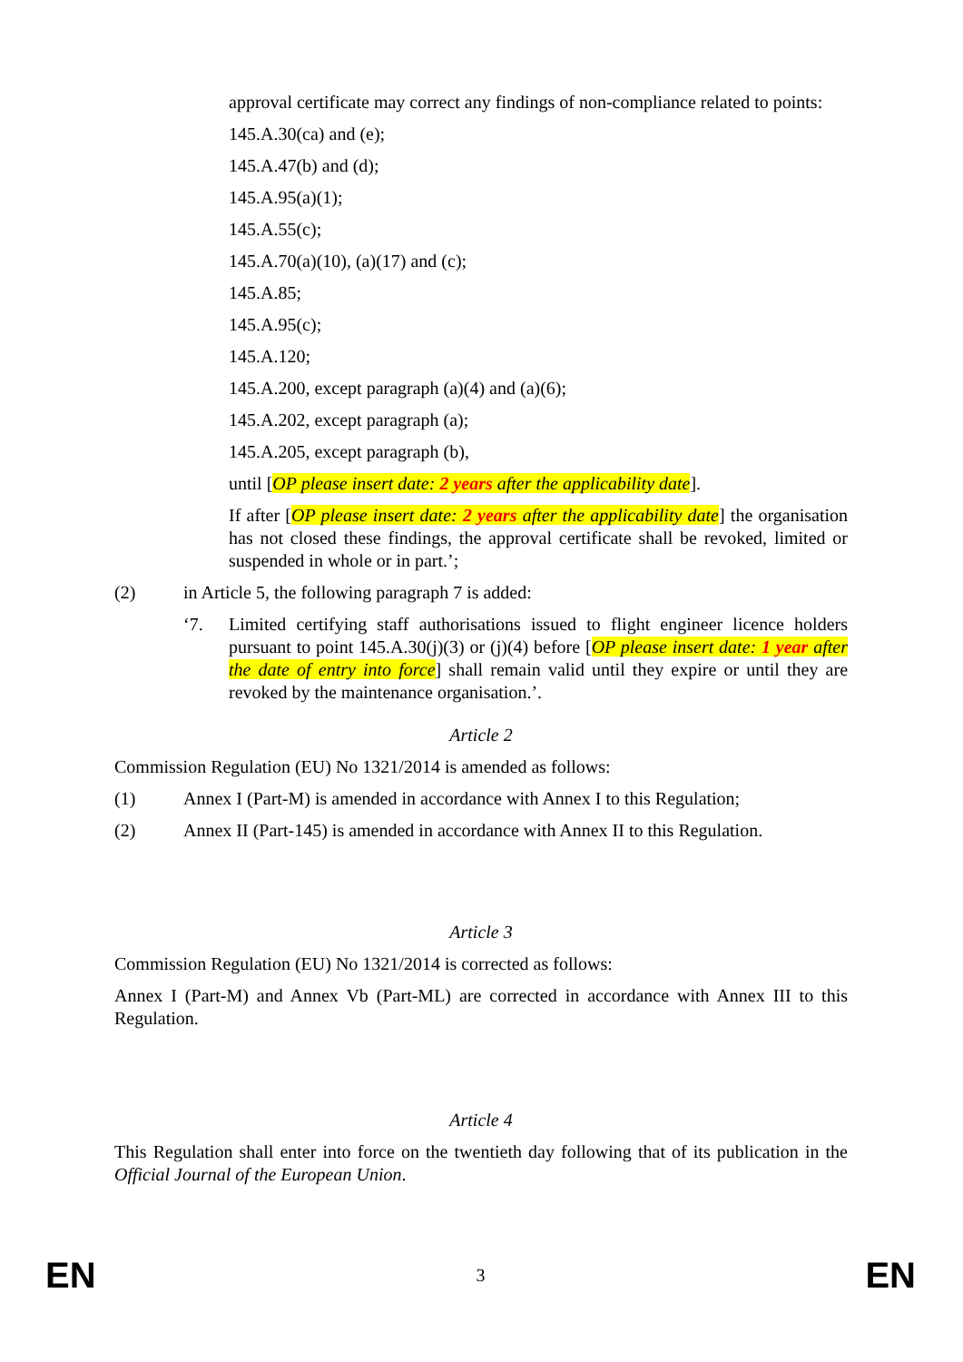approval certificate may correct any findings of non-compliance related to points:
145.A.30(ca) and (e);
145.A.47(b) and (d);
145.A.95(a)(1);
145.A.55(c);
145.A.70(a)(10), (a)(17) and (c);
145.A.85;
145.A.95(c);
145.A.120;
145.A.200, except paragraph (a)(4) and (a)(6);
145.A.202, except paragraph (a);
145.A.205, except paragraph (b),
until [OP please insert date: 2 years after the applicability date].
If after [OP please insert date: 2 years after the applicability date] the organisation has not closed these findings, the approval certificate shall be revoked, limited or suspended in whole or in part.’;
(2) in Article 5, the following paragraph 7 is added:
‘7. Limited certifying staff authorisations issued to flight engineer licence holders pursuant to point 145.A.30(j)(3) or (j)(4) before [OP please insert date: 1 year after the date of entry into force] shall remain valid until they expire or until they are revoked by the maintenance organisation.’.
Article 2
Commission Regulation (EU) No 1321/2014 is amended as follows:
(1) Annex I (Part-M) is amended in accordance with Annex I to this Regulation;
(2) Annex II (Part-145) is amended in accordance with Annex II to this Regulation.
Article 3
Commission Regulation (EU) No 1321/2014 is corrected as follows:
Annex I (Part-M) and Annex Vb (Part-ML) are corrected in accordance with Annex III to this Regulation.
Article 4
This Regulation shall enter into force on the twentieth day following that of its publication in the Official Journal of the European Union.
EN 3 EN